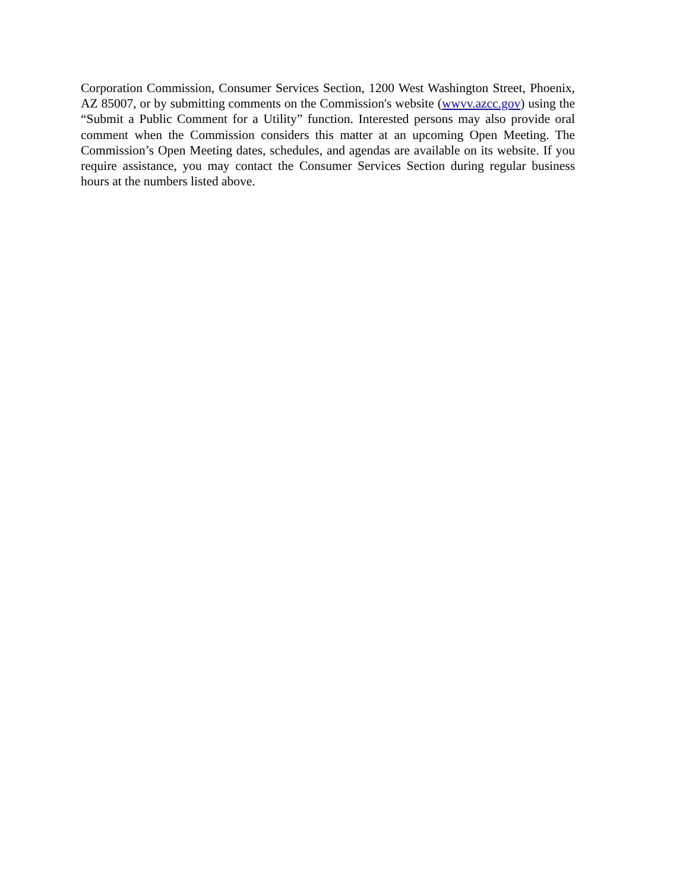Corporation Commission, Consumer Services Section, 1200 West Washington Street, Phoenix, AZ 85007, or by submitting comments on the Commission's website (wwvv.azcc.gov) using the “Submit a Public Comment for a Utility” function. Interested persons may also provide oral comment when the Commission considers this matter at an upcoming Open Meeting. The Commission’s Open Meeting dates, schedules, and agendas are available on its website. If you require assistance, you may contact the Consumer Services Section during regular business hours at the numbers listed above.